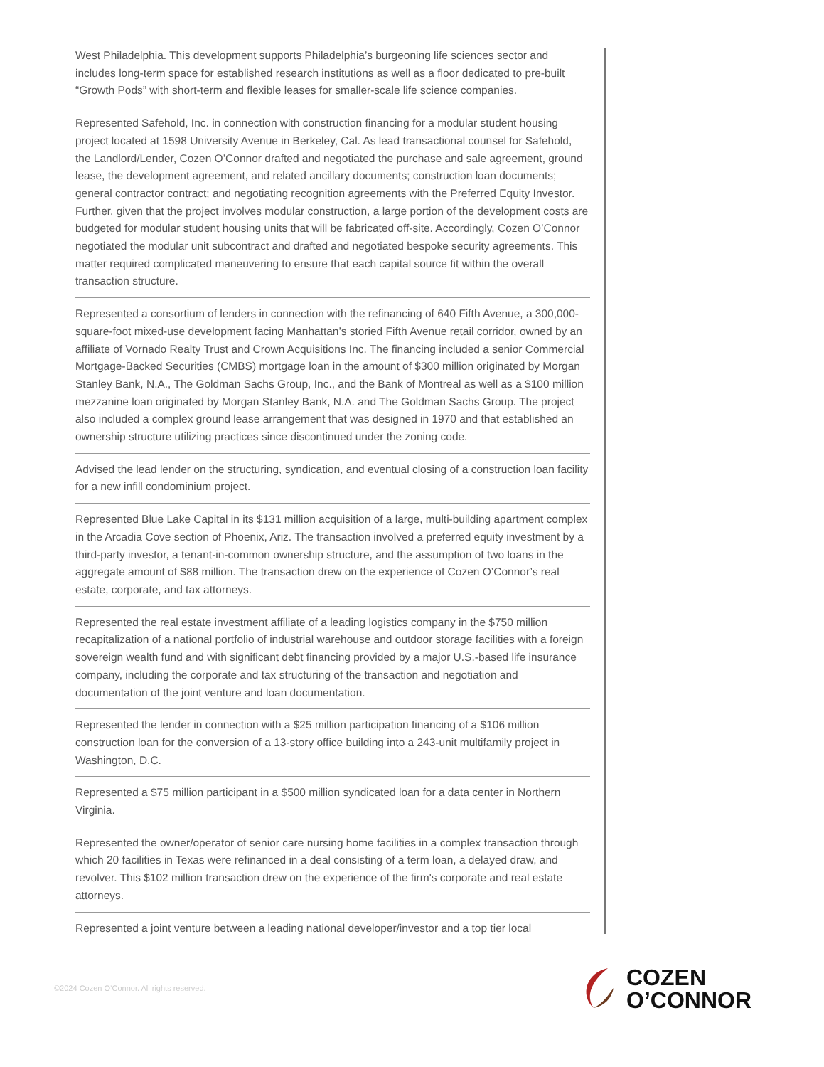West Philadelphia. This development supports Philadelphia’s burgeoning life sciences sector and includes long-term space for established research institutions as well as a floor dedicated to pre-built “Growth Pods” with short-term and flexible leases for smaller-scale life science companies.
Represented Safehold, Inc. in connection with construction financing for a modular student housing project located at 1598 University Avenue in Berkeley, Cal. As lead transactional counsel for Safehold, the Landlord/Lender, Cozen O’Connor drafted and negotiated the purchase and sale agreement, ground lease, the development agreement, and related ancillary documents; construction loan documents; general contractor contract; and negotiating recognition agreements with the Preferred Equity Investor. Further, given that the project involves modular construction, a large portion of the development costs are budgeted for modular student housing units that will be fabricated off-site. Accordingly, Cozen O’Connor negotiated the modular unit subcontract and drafted and negotiated bespoke security agreements. This matter required complicated maneuvering to ensure that each capital source fit within the overall transaction structure.
Represented a consortium of lenders in connection with the refinancing of 640 Fifth Avenue, a 300,000-square-foot mixed-use development facing Manhattan’s storied Fifth Avenue retail corridor, owned by an affiliate of Vornado Realty Trust and Crown Acquisitions Inc. The financing included a senior Commercial Mortgage-Backed Securities (CMBS) mortgage loan in the amount of $300 million originated by Morgan Stanley Bank, N.A., The Goldman Sachs Group, Inc., and the Bank of Montreal as well as a $100 million mezzanine loan originated by Morgan Stanley Bank, N.A. and The Goldman Sachs Group. The project also included a complex ground lease arrangement that was designed in 1970 and that established an ownership structure utilizing practices since discontinued under the zoning code.
Advised the lead lender on the structuring, syndication, and eventual closing of a construction loan facility for a new infill condominium project.
Represented Blue Lake Capital in its $131 million acquisition of a large, multi-building apartment complex in the Arcadia Cove section of Phoenix, Ariz. The transaction involved a preferred equity investment by a third-party investor, a tenant-in-common ownership structure, and the assumption of two loans in the aggregate amount of $88 million. The transaction drew on the experience of Cozen O’Connor’s real estate, corporate, and tax attorneys.
Represented the real estate investment affiliate of a leading logistics company in the $750 million recapitalization of a national portfolio of industrial warehouse and outdoor storage facilities with a foreign sovereign wealth fund and with significant debt financing provided by a major U.S.-based life insurance company, including the corporate and tax structuring of the transaction and negotiation and documentation of the joint venture and loan documentation.
Represented the lender in connection with a $25 million participation financing of a $106 million construction loan for the conversion of a 13-story office building into a 243-unit multifamily project in Washington, D.C.
Represented a $75 million participant in a $500 million syndicated loan for a data center in Northern Virginia.
Represented the owner/operator of senior care nursing home facilities in a complex transaction through which 20 facilities in Texas were refinanced in a deal consisting of a term loan, a delayed draw, and revolver. This $102 million transaction drew on the experience of the firm's corporate and real estate attorneys.
Represented a joint venture between a leading national developer/investor and a top tier local
©2024 Cozen O’Connor. All rights reserved.
COZEN
O’CONNOR